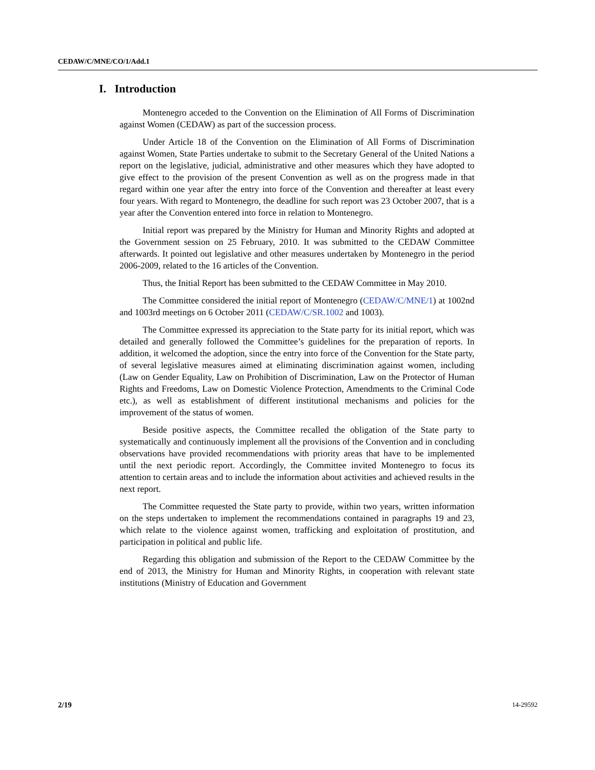CEDAW/C/MNE/CO/1/Add.1
I. Introduction
Montenegro acceded to the Convention on the Elimination of All Forms of Discrimination against Women (CEDAW) as part of the succession process.
Under Article 18 of the Convention on the Elimination of All Forms of Discrimination against Women, State Parties undertake to submit to the Secretary General of the United Nations a report on the legislative, judicial, administrative and other measures which they have adopted to give effect to the provision of the present Convention as well as on the progress made in that regard within one year after the entry into force of the Convention and thereafter at least every four years. With regard to Montenegro, the deadline for such report was 23 October 2007, that is a year after the Convention entered into force in relation to Montenegro.
Initial report was prepared by the Ministry for Human and Minority Rights and adopted at the Government session on 25 February, 2010. It was submitted to the CEDAW Committee afterwards. It pointed out legislative and other measures undertaken by Montenegro in the period 2006-2009, related to the 16 articles of the Convention.
Thus, the Initial Report has been submitted to the CEDAW Committee in May 2010.
The Committee considered the initial report of Montenegro (CEDAW/C/MNE/1) at 1002nd and 1003rd meetings on 6 October 2011 (CEDAW/C/SR.1002 and 1003).
The Committee expressed its appreciation to the State party for its initial report, which was detailed and generally followed the Committee’s guidelines for the preparation of reports. In addition, it welcomed the adoption, since the entry into force of the Convention for the State party, of several legislative measures aimed at eliminating discrimination against women, including (Law on Gender Equality, Law on Prohibition of Discrimination, Law on the Protector of Human Rights and Freedoms, Law on Domestic Violence Protection, Amendments to the Criminal Code etc.), as well as establishment of different institutional mechanisms and policies for the improvement of the status of women.
Beside positive aspects, the Committee recalled the obligation of the State party to systematically and continuously implement all the provisions of the Convention and in concluding observations have provided recommendations with priority areas that have to be implemented until the next periodic report. Accordingly, the Committee invited Montenegro to focus its attention to certain areas and to include the information about activities and achieved results in the next report.
The Committee requested the State party to provide, within two years, written information on the steps undertaken to implement the recommendations contained in paragraphs 19 and 23, which relate to the violence against women, trafficking and exploitation of prostitution, and participation in political and public life.
Regarding this obligation and submission of the Report to the CEDAW Committee by the end of 2013, the Ministry for Human and Minority Rights, in cooperation with relevant state institutions (Ministry of Education and Government
2/19 14-29592